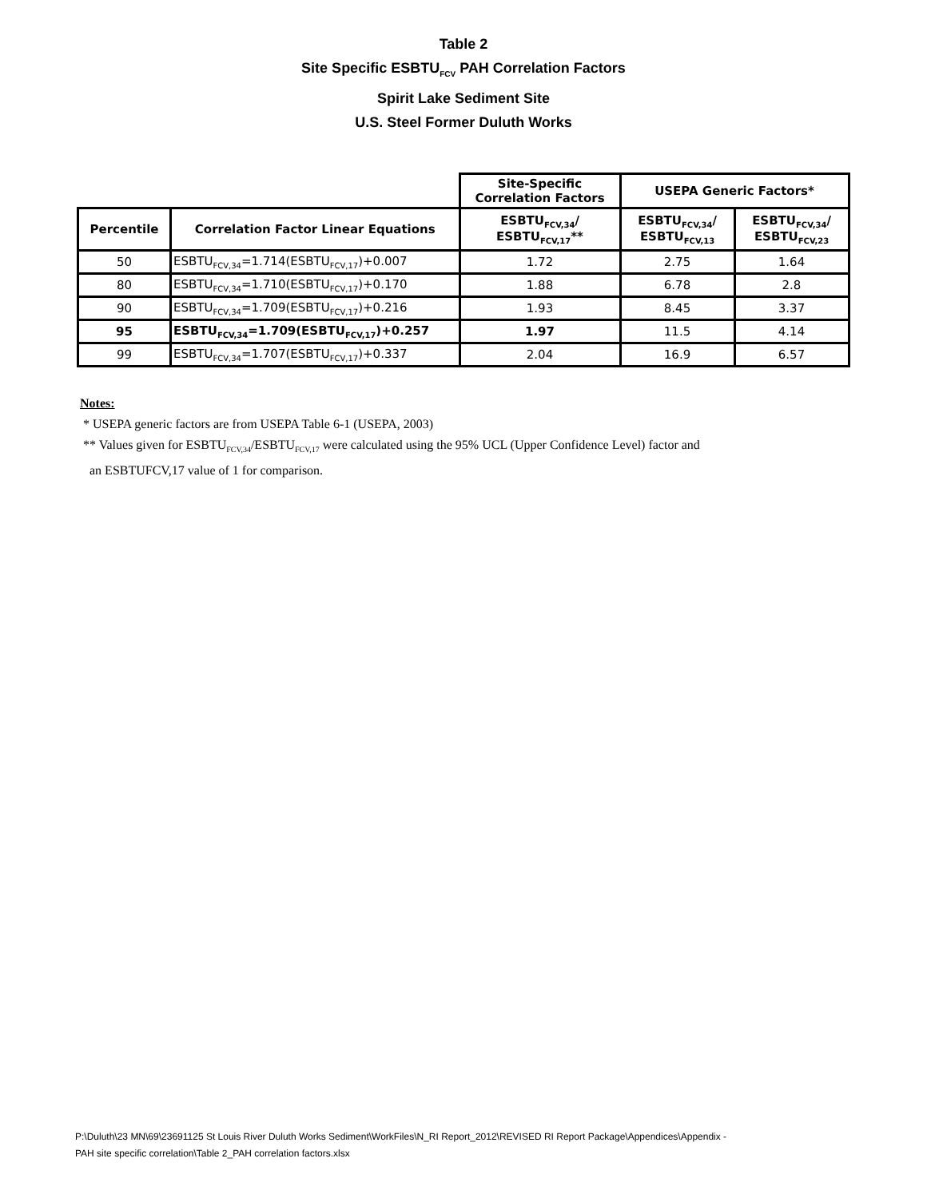Table 2
Site Specific ESBTU<sub>FCV</sub> PAH Correlation Factors
Spirit Lake Sediment Site
U.S. Steel Former Duluth Works
| | | Site-Specific Correlation Factors | USEPA Generic Factors* | |
| Percentile | Correlation Factor Linear Equations | ESBTU<sub>FCV,34</sub>/ ESBTU<sub>FCV,17</sub>** | ESBTU<sub>FCV,34</sub>/ ESBTU<sub>FCV,13</sub> | ESBTU<sub>FCV,34</sub>/ ESBTU<sub>FCV,23</sub> |
| 50 | ESBTU<sub>FCV,34</sub>=1.714(ESBTU<sub>FCV,17</sub>)+0.007 | 1.72 | 2.75 | 1.64 |
| 80 | ESBTU<sub>FCV,34</sub>=1.710(ESBTU<sub>FCV,17</sub>)+0.170 | 1.88 | 6.78 | 2.8 |
| 90 | ESBTU<sub>FCV,34</sub>=1.709(ESBTU<sub>FCV,17</sub>)+0.216 | 1.93 | 8.45 | 3.37 |
| 95 | ESBTU<sub>FCV,34</sub>=1.709(ESBTU<sub>FCV,17</sub>)+0.257 | 1.97 | 11.5 | 4.14 |
| 99 | ESBTU<sub>FCV,34</sub>=1.707(ESBTU<sub>FCV,17</sub>)+0.337 | 2.04 | 16.9 | 6.57 |
Notes:
* USEPA generic factors are from USEPA Table 6-1 (USEPA, 2003)
** Values given for ESBTU<sub>FCV,34</sub>/ESBTU<sub>FCV,17</sub> were calculated using the 95% UCL (Upper Confidence Level) factor and
an ESBTUFCV,17 value of 1 for comparison.
P:\Duluth\23 MN\69\23691125 St Louis River Duluth Works Sediment\WorkFiles\N_RI Report_2012\REVISED RI Report Package\Appendices\Appendix -
PAH site specific correlation\Table 2_PAH correlation factors.xlsx